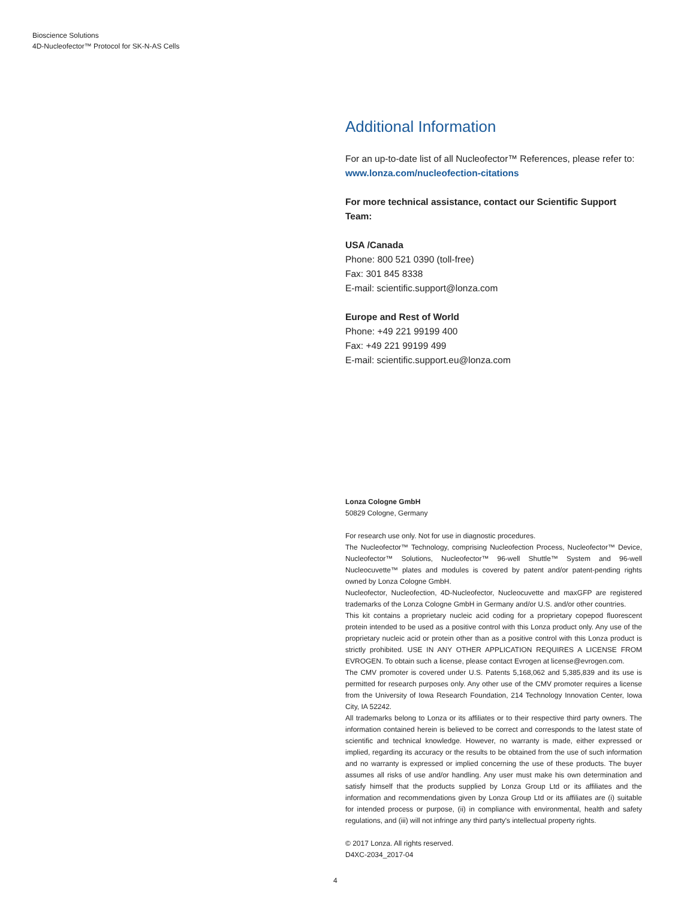Bioscience Solutions
4D-Nucleofector™ Protocol for SK-N-AS Cells
Additional Information
For an up-to-date list of all Nucleofector™ References, please refer to:
www.lonza.com/nucleofection-citations
For more technical assistance, contact our Scientific Support Team:
USA /Canada
Phone: 800 521 0390 (toll-free)
Fax: 301 845 8338
E-mail: scientific.support@lonza.com
Europe and Rest of World
Phone: +49 221 99199 400
Fax: +49 221 99199 499
E-mail: scientific.support.eu@lonza.com
Lonza Cologne GmbH
50829 Cologne, Germany
For research use only. Not for use in diagnostic procedures.
The Nucleofector™ Technology, comprising Nucleofection Process, Nucleofector™ Device, Nucleofector™ Solutions, Nucleofector™ 96-well Shuttle™ System and 96-well Nucleocuvette™ plates and modules is covered by patent and/or patent-pending rights owned by Lonza Cologne GmbH.
Nucleofector, Nucleofection, 4D-Nucleofector, Nucleocuvette and maxGFP are registered trademarks of the Lonza Cologne GmbH in Germany and/or U.S. and/or other countries.
This kit contains a proprietary nucleic acid coding for a proprietary copepod fluorescent protein intended to be used as a positive control with this Lonza product only. Any use of the proprietary nucleic acid or protein other than as a positive control with this Lonza product is strictly prohibited. USE IN ANY OTHER APPLICATION REQUIRES A LICENSE FROM EVROGEN. To obtain such a license, please contact Evrogen at license@evrogen.com.
The CMV promoter is covered under U.S. Patents 5,168,062 and 5,385,839 and its use is permitted for research purposes only. Any other use of the CMV promoter requires a license from the University of Iowa Research Foundation, 214 Technology Innovation Center, Iowa City, IA 52242.
All trademarks belong to Lonza or its affiliates or to their respective third party owners. The information contained herein is believed to be correct and corresponds to the latest state of scientific and technical knowledge. However, no warranty is made, either expressed or implied, regarding its accuracy or the results to be obtained from the use of such information and no warranty is expressed or implied concerning the use of these products. The buyer assumes all risks of use and/or handling. Any user must make his own determination and satisfy himself that the products supplied by Lonza Group Ltd or its affiliates and the information and recommendations given by Lonza Group Ltd or its affiliates are (i) suitable for intended process or purpose, (ii) in compliance with environmental, health and safety regulations, and (iii) will not infringe any third party's intellectual property rights.
© 2017 Lonza. All rights reserved.
D4XC-2034_2017-04
4